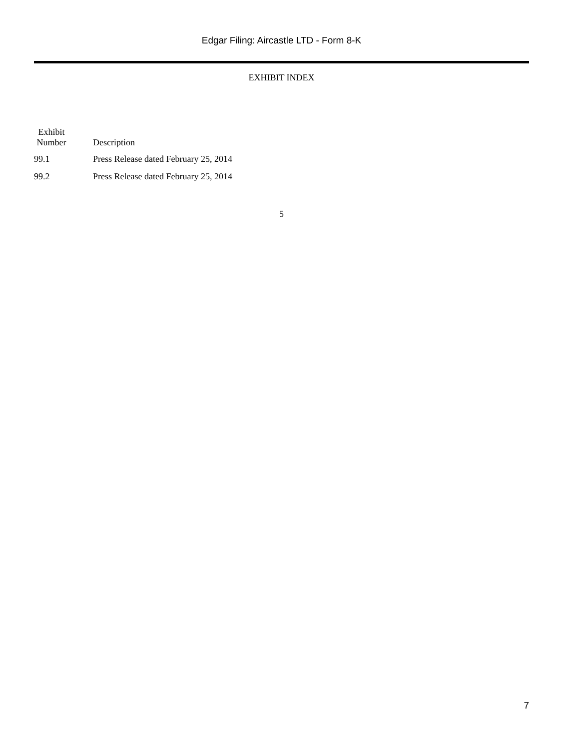Edgar Filing: Aircastle LTD - Form 8-K
EXHIBIT INDEX
| Exhibit Number | Description |
| --- | --- |
| 99.1 | Press Release dated February 25, 2014 |
| 99.2 | Press Release dated February 25, 2014 |
5
7